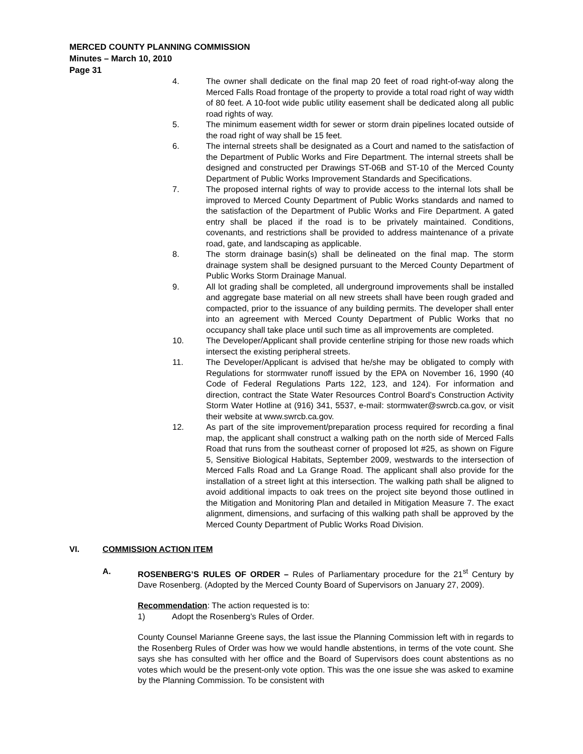MERCED COUNTY PLANNING COMMISSION
Minutes – March 10, 2010
Page 31
4. The owner shall dedicate on the final map 20 feet of road right-of-way along the Merced Falls Road frontage of the property to provide a total road right of way width of 80 feet. A 10-foot wide public utility easement shall be dedicated along all public road rights of way.
5. The minimum easement width for sewer or storm drain pipelines located outside of the road right of way shall be 15 feet.
6. The internal streets shall be designated as a Court and named to the satisfaction of the Department of Public Works and Fire Department. The internal streets shall be designed and constructed per Drawings ST-06B and ST-10 of the Merced County Department of Public Works Improvement Standards and Specifications.
7. The proposed internal rights of way to provide access to the internal lots shall be improved to Merced County Department of Public Works standards and named to the satisfaction of the Department of Public Works and Fire Department. A gated entry shall be placed if the road is to be privately maintained. Conditions, covenants, and restrictions shall be provided to address maintenance of a private road, gate, and landscaping as applicable.
8. The storm drainage basin(s) shall be delineated on the final map. The storm drainage system shall be designed pursuant to the Merced County Department of Public Works Storm Drainage Manual.
9. All lot grading shall be completed, all underground improvements shall be installed and aggregate base material on all new streets shall have been rough graded and compacted, prior to the issuance of any building permits. The developer shall enter into an agreement with Merced County Department of Public Works that no occupancy shall take place until such time as all improvements are completed.
10. The Developer/Applicant shall provide centerline striping for those new roads which intersect the existing peripheral streets.
11. The Developer/Applicant is advised that he/she may be obligated to comply with Regulations for stormwater runoff issued by the EPA on November 16, 1990 (40 Code of Federal Regulations Parts 122, 123, and 124). For information and direction, contract the State Water Resources Control Board’s Construction Activity Storm Water Hotline at (916) 341, 5537, e-mail: stormwater@swrcb.ca.gov, or visit their website at www.swrcb.ca.gov.
12. As part of the site improvement/preparation process required for recording a final map, the applicant shall construct a walking path on the north side of Merced Falls Road that runs from the southeast corner of proposed lot #25, as shown on Figure 5, Sensitive Biological Habitats, September 2009, westwards to the intersection of Merced Falls Road and La Grange Road. The applicant shall also provide for the installation of a street light at this intersection. The walking path shall be aligned to avoid additional impacts to oak trees on the project site beyond those outlined in the Mitigation and Monitoring Plan and detailed in Mitigation Measure 7. The exact alignment, dimensions, and surfacing of this walking path shall be approved by the Merced County Department of Public Works Road Division.
VI. COMMISSION ACTION ITEM
A. ROSENBERG’S RULES OF ORDER – Rules of Parliamentary procedure for the 21<sup>st</sup> Century by Dave Rosenberg. (Adopted by the Merced County Board of Supervisors on January 27, 2009).
Recommendation: The action requested is to:
1) Adopt the Rosenberg’s Rules of Order.
County Counsel Marianne Greene says, the last issue the Planning Commission left with in regards to the Rosenberg Rules of Order was how we would handle abstentions, in terms of the vote count. She says she has consulted with her office and the Board of Supervisors does count abstentions as no votes which would be the present-only vote option. This was the one issue she was asked to examine by the Planning Commission. To be consistent with